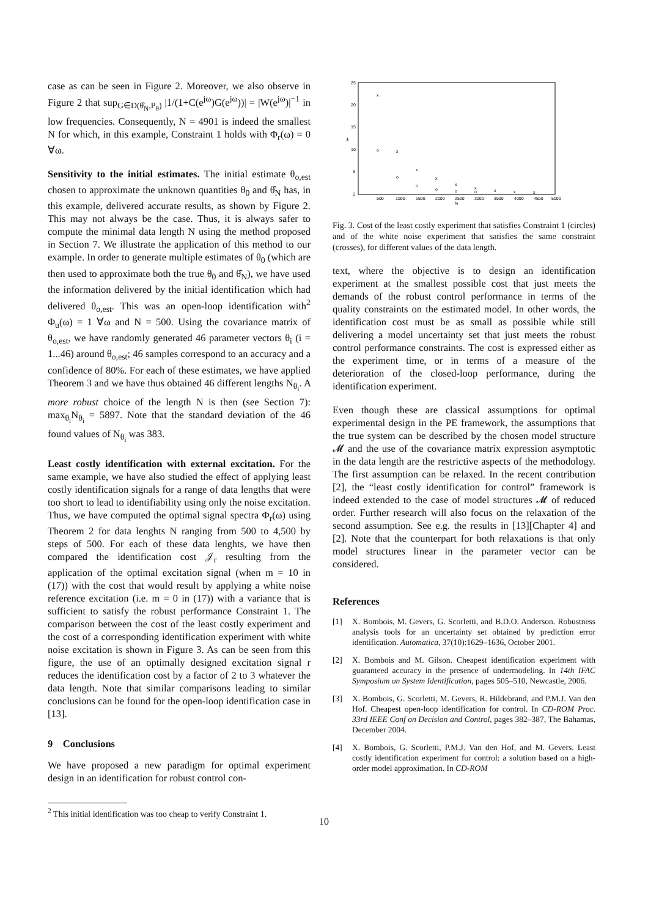case as can be seen in Figure 2. Moreover, we also observe in Figure 2 that sup<sub>G∈D(θ̂<sub>N</sub>,P<sub>θ</sub>)</sub> |1/(1+C(e<sup>jω</sup>)G(e<sup>jω</sup>))| = |W(e<sup>jω</sup>)|<sup>−1</sup> in low frequencies. Consequently, N = 4901 is indeed the smallest N for which, in this example, Constraint 1 holds with Φ<sub>r</sub>(ω) = 0 ∀ω.
Sensitivity to the initial estimates. The initial estimate θ<sub>o,est</sub> chosen to approximate the unknown quantities θ<sub>0</sub> and θ̂<sub>N</sub> has, in this example, delivered accurate results, as shown by Figure 2. This may not always be the case. Thus, it is always safer to compute the minimal data length N using the method proposed in Section 7. We illustrate the application of this method to our example. In order to generate multiple estimates of θ<sub>0</sub> (which are then used to approximate both the true θ<sub>0</sub> and θ̂<sub>N</sub>), we have used the information delivered by the initial identification which had delivered θ<sub>o,est</sub>. This was an open-loop identification with<sup>2</sup> Φ<sub>u</sub>(ω) = 1 ∀ω and N = 500. Using the covariance matrix of θ<sub>o,est</sub>, we have randomly generated 46 parameter vectors θ<sub>i</sub> (i = 1...46) around θ<sub>o,est</sub>; 46 samples correspond to an accuracy and a confidence of 80%. For each of these estimates, we have applied Theorem 3 and we have thus obtained 46 different lengths N<sub>θ<sub>i</sub></sub>. A more robust choice of the length N is then (see Section 7): max<sub>θ<sub>i</sub></sub>N<sub>θ<sub>i</sub></sub> = 5897. Note that the standard deviation of the 46 found values of N<sub>θ<sub>i</sub></sub> was 383.
Least costly identification with external excitation. For the same example, we have also studied the effect of applying least costly identification signals for a range of data lengths that were too short to lead to identifiability using only the noise excitation. Thus, we have computed the optimal signal spectra Φ<sub>r</sub>(ω) using Theorem 2 for data lenghts N ranging from 500 to 4,500 by steps of 500. For each of these data lenghts, we have then compared the identification cost 𝒥<sub>r</sub> resulting from the application of the optimal excitation signal (when m = 10 in (17)) with the cost that would result by applying a white noise reference excitation (i.e. m = 0 in (17)) with a variance that is sufficient to satisfy the robust performance Constraint 1. The comparison between the cost of the least costly experiment and the cost of a corresponding identification experiment with white noise excitation is shown in Figure 3. As can be seen from this figure, the use of an optimally designed excitation signal r reduces the identification cost by a factor of 2 to 3 whatever the data length. Note that similar comparisons leading to similar conclusions can be found for the open-loop identification case in [13].
9 Conclusions
We have proposed a new paradigm for optimal experiment design in an identification for robust control con-
<sup>2</sup> This initial identification was too cheap to verify Constraint 1.
25
20
15
10
5
0
500
1000
1500
2000
2500
3000
3500
4000
4500
5000
N
Jr
x
o
x
o
x
o
x
o
x
o
x
o
x
x
x
Fig. 3. Cost of the least costly experiment that satisfies Constraint 1 (circles) and of the white noise experiment that satisfies the same constraint (crosses), for different values of the data length.
text, where the objective is to design an identification experiment at the smallest possible cost that just meets the demands of the robust control performance in terms of the quality constraints on the estimated model. In other words, the identification cost must be as small as possible while still delivering a model uncertainty set that just meets the robust control performance constraints. The cost is expressed either as the experiment time, or in terms of a measure of the deterioration of the closed-loop performance, during the identification experiment.
Even though these are classical assumptions for optimal experimental design in the PE framework, the assumptions that the true system can be described by the chosen model structure 𝓜 and the use of the covariance matrix expression asymptotic in the data length are the restrictive aspects of the methodology. The first assumption can be relaxed. In the recent contribution [2], the “least costly identification for control” framework is indeed extended to the case of model structures 𝓜 of reduced order. Further research will also focus on the relaxation of the second assumption. See e.g. the results in [13][Chapter 4] and [2]. Note that the counterpart for both relaxations is that only model structures linear in the parameter vector can be considered.
References
[1] X. Bombois, M. Gevers, G. Scorletti, and B.D.O. Anderson. Robustness analysis tools for an uncertainty set obtained by prediction error identification. Automatica, 37(10):1629–1636, October 2001.
[2] X. Bombois and M. Gilson. Cheapest identification experiment with guaranteed accuracy in the presence of undermodeling. In 14th IFAC Symposium on System Identification, pages 505–510, Newcastle, 2006.
[3] X. Bombois, G. Scorletti, M. Gevers, R. Hildebrand, and P.M.J. Van den Hof. Cheapest open-loop identification for control. In CD-ROM Proc. 33rd IEEE Conf on Decision and Control, pages 382–387, The Bahamas, December 2004.
[4] X. Bombois, G. Scorletti, P.M.J. Van den Hof, and M. Gevers. Least costly identification experiment for control: a solution based on a high-order model approximation. In CD-ROM
10